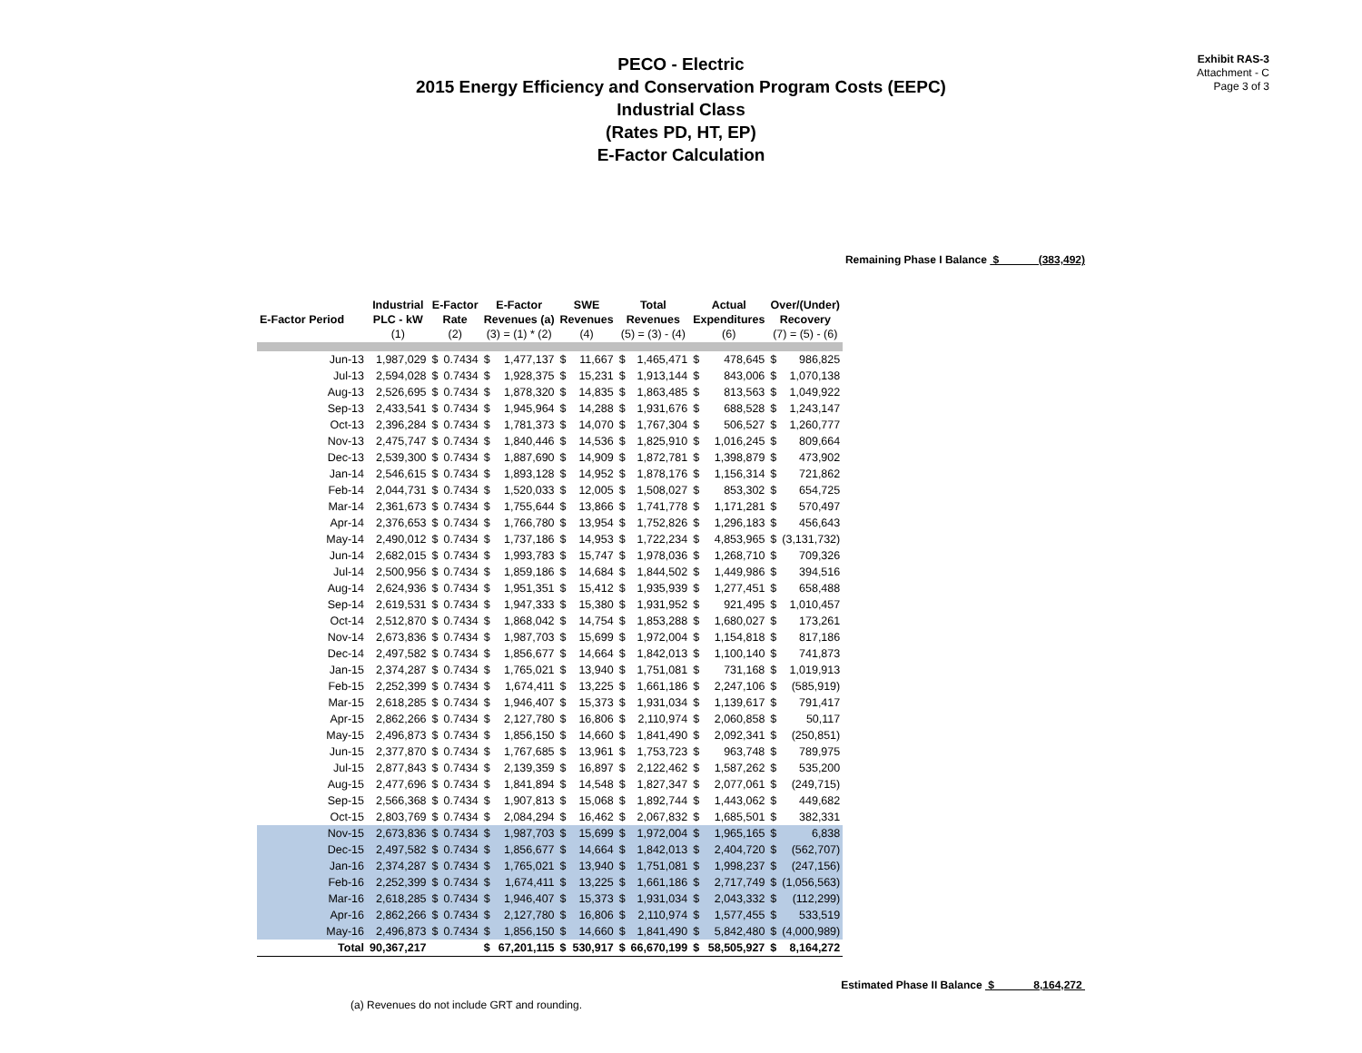Exhibit RAS-3
Attachment - C
Page 3 of 3
PECO - Electric
2015 Energy Efficiency and Conservation Program Costs (EEPC)
Industrial Class
(Rates PD, HT, EP)
E-Factor Calculation
Remaining Phase I Balance $ (383,492)
| E-Factor Period | Industrial PLC - kW (1) | E-Factor Rate (2) | | E-Factor Revenues (a) (3) = (1) * (2) | | SWE Revenues (4) | | Total Revenues (5) = (3) - (4) | | Actual Expenditures (6) | | Over/(Under) Recovery (7) = (5) - (6) | |
| --- | --- | --- | --- | --- | --- | --- | --- | --- | --- | --- | --- | --- | --- |
| Jun-13 | 1,987,029 | $ | 0.7434 | $ | 1,477,137 | $ | 11,667 | $ | 1,465,471 | $ | 478,645 | $ | 986,825 |
| Jul-13 | 2,594,028 | $ | 0.7434 | $ | 1,928,375 | $ | 15,231 | $ | 1,913,144 | $ | 843,006 | $ | 1,070,138 |
| Aug-13 | 2,526,695 | $ | 0.7434 | $ | 1,878,320 | $ | 14,835 | $ | 1,863,485 | $ | 813,563 | $ | 1,049,922 |
| Sep-13 | 2,433,541 | $ | 0.7434 | $ | 1,945,964 | $ | 14,288 | $ | 1,931,676 | $ | 688,528 | $ | 1,243,147 |
| Oct-13 | 2,396,284 | $ | 0.7434 | $ | 1,781,373 | $ | 14,070 | $ | 1,767,304 | $ | 506,527 | $ | 1,260,777 |
| Nov-13 | 2,475,747 | $ | 0.7434 | $ | 1,840,446 | $ | 14,536 | $ | 1,825,910 | $ | 1,016,245 | $ | 809,664 |
| Dec-13 | 2,539,300 | $ | 0.7434 | $ | 1,887,690 | $ | 14,909 | $ | 1,872,781 | $ | 1,398,879 | $ | 473,902 |
| Jan-14 | 2,546,615 | $ | 0.7434 | $ | 1,893,128 | $ | 14,952 | $ | 1,878,176 | $ | 1,156,314 | $ | 721,862 |
| Feb-14 | 2,044,731 | $ | 0.7434 | $ | 1,520,033 | $ | 12,005 | $ | 1,508,027 | $ | 853,302 | $ | 654,725 |
| Mar-14 | 2,361,673 | $ | 0.7434 | $ | 1,755,644 | $ | 13,866 | $ | 1,741,778 | $ | 1,171,281 | $ | 570,497 |
| Apr-14 | 2,376,653 | $ | 0.7434 | $ | 1,766,780 | $ | 13,954 | $ | 1,752,826 | $ | 1,296,183 | $ | 456,643 |
| May-14 | 2,490,012 | $ | 0.7434 | $ | 1,737,186 | $ | 14,953 | $ | 1,722,234 | $ | 4,853,965 | $ | (3,131,732) |
| Jun-14 | 2,682,015 | $ | 0.7434 | $ | 1,993,783 | $ | 15,747 | $ | 1,978,036 | $ | 1,268,710 | $ | 709,326 |
| Jul-14 | 2,500,956 | $ | 0.7434 | $ | 1,859,186 | $ | 14,684 | $ | 1,844,502 | $ | 1,449,986 | $ | 394,516 |
| Aug-14 | 2,624,936 | $ | 0.7434 | $ | 1,951,351 | $ | 15,412 | $ | 1,935,939 | $ | 1,277,451 | $ | 658,488 |
| Sep-14 | 2,619,531 | $ | 0.7434 | $ | 1,947,333 | $ | 15,380 | $ | 1,931,952 | $ | 921,495 | $ | 1,010,457 |
| Oct-14 | 2,512,870 | $ | 0.7434 | $ | 1,868,042 | $ | 14,754 | $ | 1,853,288 | $ | 1,680,027 | $ | 173,261 |
| Nov-14 | 2,673,836 | $ | 0.7434 | $ | 1,987,703 | $ | 15,699 | $ | 1,972,004 | $ | 1,154,818 | $ | 817,186 |
| Dec-14 | 2,497,582 | $ | 0.7434 | $ | 1,856,677 | $ | 14,664 | $ | 1,842,013 | $ | 1,100,140 | $ | 741,873 |
| Jan-15 | 2,374,287 | $ | 0.7434 | $ | 1,765,021 | $ | 13,940 | $ | 1,751,081 | $ | 731,168 | $ | 1,019,913 |
| Feb-15 | 2,252,399 | $ | 0.7434 | $ | 1,674,411 | $ | 13,225 | $ | 1,661,186 | $ | 2,247,106 | $ | (585,919) |
| Mar-15 | 2,618,285 | $ | 0.7434 | $ | 1,946,407 | $ | 15,373 | $ | 1,931,034 | $ | 1,139,617 | $ | 791,417 |
| Apr-15 | 2,862,266 | $ | 0.7434 | $ | 2,127,780 | $ | 16,806 | $ | 2,110,974 | $ | 2,060,858 | $ | 50,117 |
| May-15 | 2,496,873 | $ | 0.7434 | $ | 1,856,150 | $ | 14,660 | $ | 1,841,490 | $ | 2,092,341 | $ | (250,851) |
| Jun-15 | 2,377,870 | $ | 0.7434 | $ | 1,767,685 | $ | 13,961 | $ | 1,753,723 | $ | 963,748 | $ | 789,975 |
| Jul-15 | 2,877,843 | $ | 0.7434 | $ | 2,139,359 | $ | 16,897 | $ | 2,122,462 | $ | 1,587,262 | $ | 535,200 |
| Aug-15 | 2,477,696 | $ | 0.7434 | $ | 1,841,894 | $ | 14,548 | $ | 1,827,347 | $ | 2,077,061 | $ | (249,715) |
| Sep-15 | 2,566,368 | $ | 0.7434 | $ | 1,907,813 | $ | 15,068 | $ | 1,892,744 | $ | 1,443,062 | $ | 449,682 |
| Oct-15 | 2,803,769 | $ | 0.7434 | $ | 2,084,294 | $ | 16,462 | $ | 2,067,832 | $ | 1,685,501 | $ | 382,331 |
| Nov-15 | 2,673,836 | $ | 0.7434 | $ | 1,987,703 | $ | 15,699 | $ | 1,972,004 | $ | 1,965,165 | $ | 6,838 |
| Dec-15 | 2,497,582 | $ | 0.7434 | $ | 1,856,677 | $ | 14,664 | $ | 1,842,013 | $ | 2,404,720 | $ | (562,707) |
| Jan-16 | 2,374,287 | $ | 0.7434 | $ | 1,765,021 | $ | 13,940 | $ | 1,751,081 | $ | 1,998,237 | $ | (247,156) |
| Feb-16 | 2,252,399 | $ | 0.7434 | $ | 1,674,411 | $ | 13,225 | $ | 1,661,186 | $ | 2,717,749 | $ | (1,056,563) |
| Mar-16 | 2,618,285 | $ | 0.7434 | $ | 1,946,407 | $ | 15,373 | $ | 1,931,034 | $ | 2,043,332 | $ | (112,299) |
| Apr-16 | 2,862,266 | $ | 0.7434 | $ | 2,127,780 | $ | 16,806 | $ | 2,110,974 | $ | 1,577,455 | $ | 533,519 |
| May-16 | 2,496,873 | $ | 0.7434 | $ | 1,856,150 | $ | 14,660 | $ | 1,841,490 | $ | 5,842,480 | $ | (4,000,989) |
| Total | 90,367,217 | | | $ | 67,201,115 | $ | 530,917 | $ | 66,670,199 | $ | 58,505,927 | $ | 8,164,272 |
Estimated Phase II Balance $ 8,164,272
(a) Revenues do not include GRT and rounding.